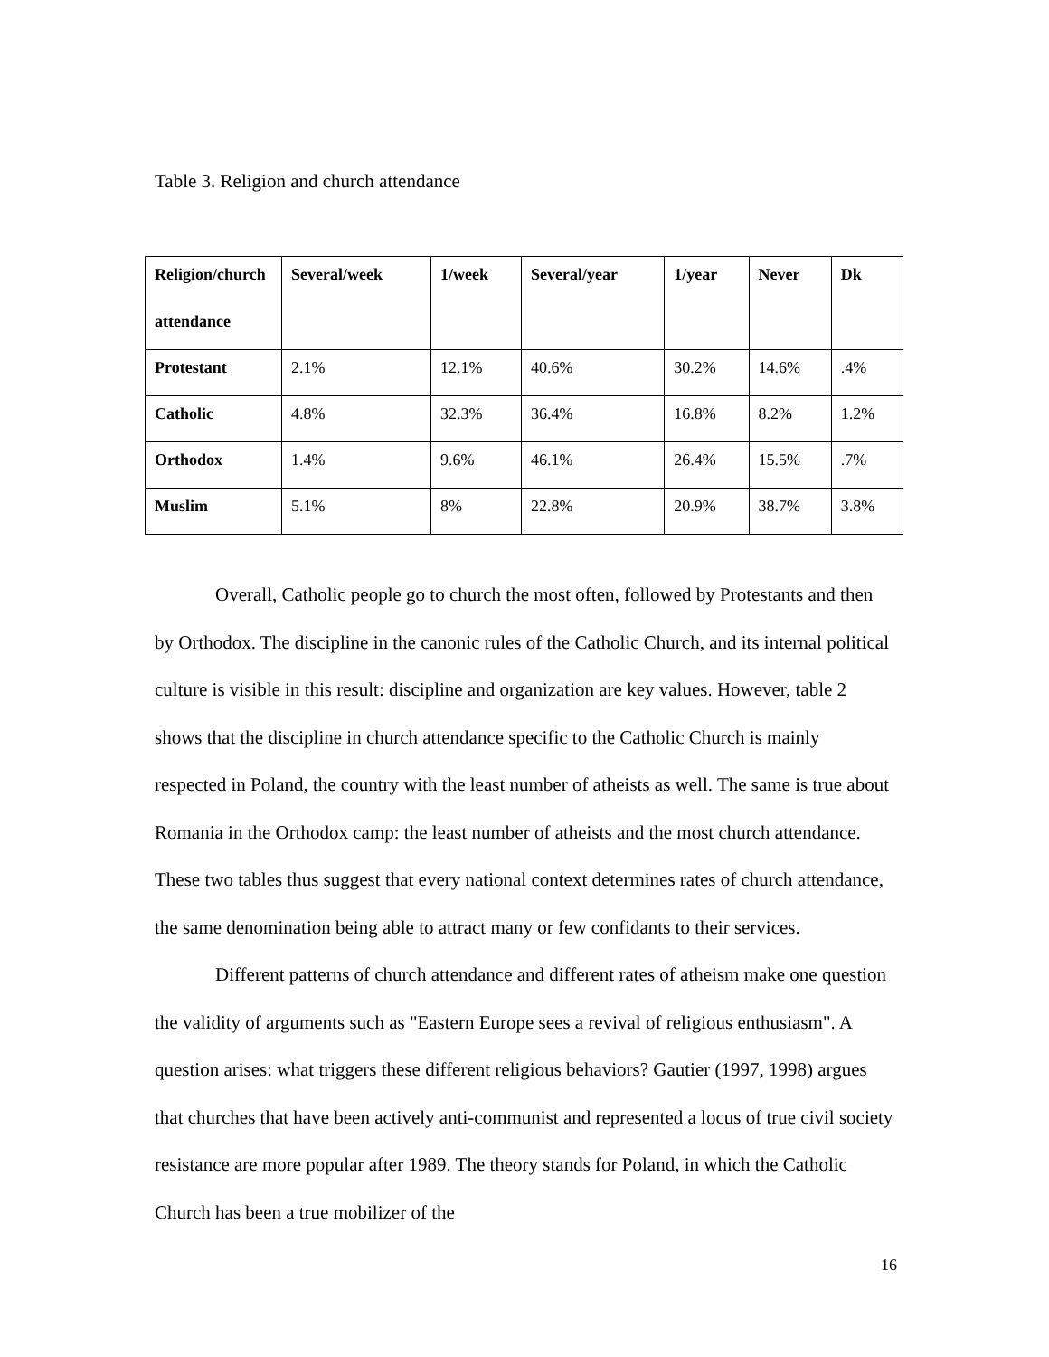Table 3. Religion and church attendance
| Religion/church attendance | Several/week | 1/week | Several/year | 1/year | Never | Dk |
| --- | --- | --- | --- | --- | --- | --- |
| Protestant | 2.1% | 12.1% | 40.6% | 30.2% | 14.6% | .4% |
| Catholic | 4.8% | 32.3% | 36.4% | 16.8% | 8.2% | 1.2% |
| Orthodox | 1.4% | 9.6% | 46.1% | 26.4% | 15.5% | .7% |
| Muslim | 5.1% | 8% | 22.8% | 20.9% | 38.7% | 3.8% |
Overall, Catholic people go to church the most often, followed by Protestants and then by Orthodox. The discipline in the canonic rules of the Catholic Church, and its internal political culture is visible in this result: discipline and organization are key values. However, table 2 shows that the discipline in church attendance specific to the Catholic Church is mainly respected in Poland, the country with the least number of atheists as well. The same is true about Romania in the Orthodox camp: the least number of atheists and the most church attendance. These two tables thus suggest that every national context determines rates of church attendance, the same denomination being able to attract many or few confidants to their services.
Different patterns of church attendance and different rates of atheism make one question the validity of arguments such as "Eastern Europe sees a revival of religious enthusiasm". A question arises: what triggers these different religious behaviors? Gautier (1997, 1998) argues that churches that have been actively anti-communist and represented a locus of true civil society resistance are more popular after 1989. The theory stands for Poland, in which the Catholic Church has been a true mobilizer of the
16